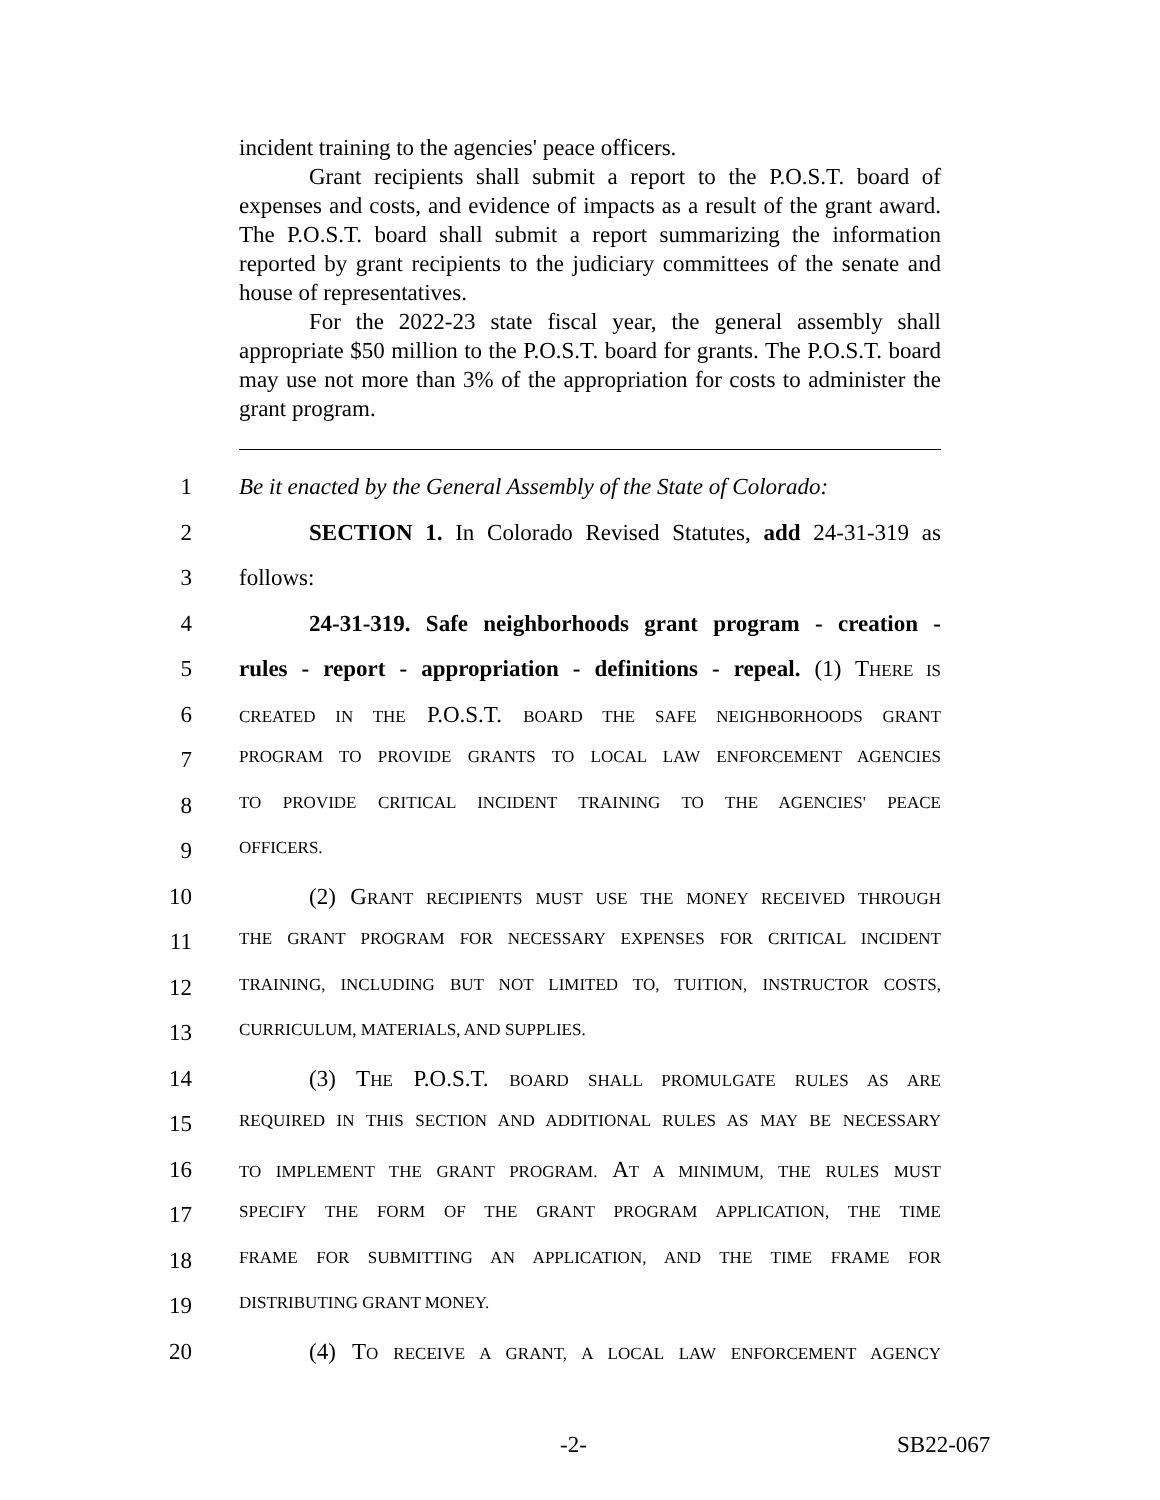incident training to the agencies' peace officers.
Grant recipients shall submit a report to the P.O.S.T. board of expenses and costs, and evidence of impacts as a result of the grant award. The P.O.S.T. board shall submit a report summarizing the information reported by grant recipients to the judiciary committees of the senate and house of representatives.
For the 2022-23 state fiscal year, the general assembly shall appropriate $50 million to the P.O.S.T. board for grants. The P.O.S.T. board may use not more than 3% of the appropriation for costs to administer the grant program.
1 Be it enacted by the General Assembly of the State of Colorado:
2 SECTION 1. In Colorado Revised Statutes, add 24-31-319 as
3 follows:
4 24-31-319. Safe neighborhoods grant program - creation -
5 rules - report - appropriation - definitions - repeal. (1) THERE IS
6 CREATED IN THE P.O.S.T. BOARD THE SAFE NEIGHBORHOODS GRANT
7 PROGRAM TO PROVIDE GRANTS TO LOCAL LAW ENFORCEMENT AGENCIES
8 TO PROVIDE CRITICAL INCIDENT TRAINING TO THE AGENCIES' PEACE
9 OFFICERS.
10 (2) GRANT RECIPIENTS MUST USE THE MONEY RECEIVED THROUGH
11 THE GRANT PROGRAM FOR NECESSARY EXPENSES FOR CRITICAL INCIDENT
12 TRAINING, INCLUDING BUT NOT LIMITED TO, TUITION, INSTRUCTOR COSTS,
13 CURRICULUM, MATERIALS, AND SUPPLIES.
14 (3) THE P.O.S.T. BOARD SHALL PROMULGATE RULES AS ARE
15 REQUIRED IN THIS SECTION AND ADDITIONAL RULES AS MAY BE NECESSARY
16 TO IMPLEMENT THE GRANT PROGRAM. AT A MINIMUM, THE RULES MUST
17 SPECIFY THE FORM OF THE GRANT PROGRAM APPLICATION, THE TIME
18 FRAME FOR SUBMITTING AN APPLICATION, AND THE TIME FRAME FOR
19 DISTRIBUTING GRANT MONEY.
20 (4) TO RECEIVE A GRANT, A LOCAL LAW ENFORCEMENT AGENCY
-2- SB22-067